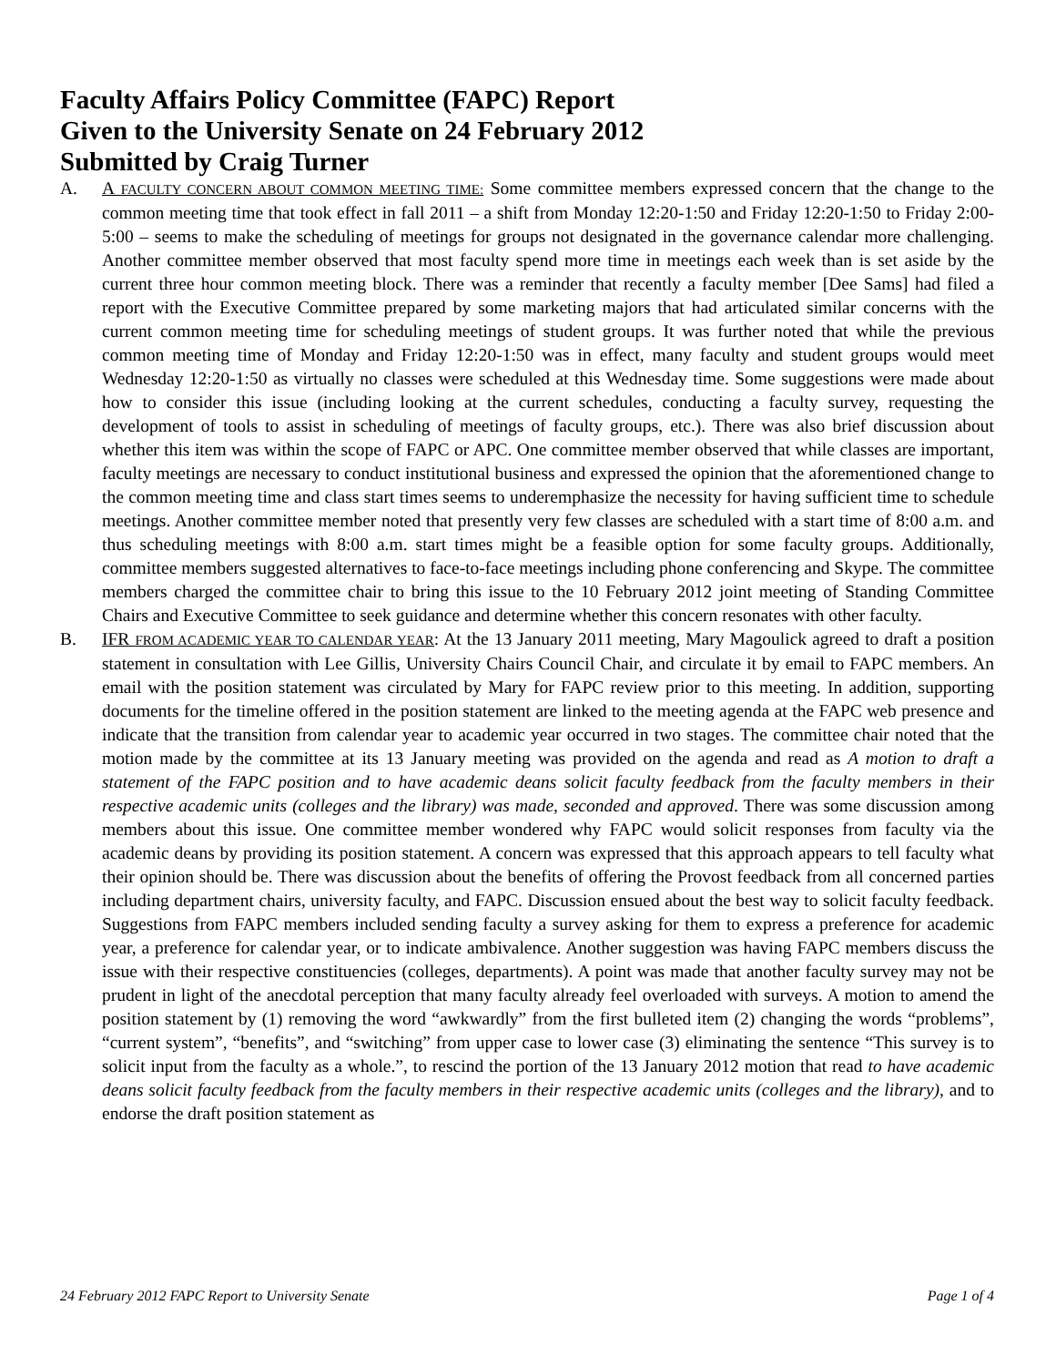Faculty Affairs Policy Committee (FAPC) Report
Given to the University Senate on 24 February 2012
Submitted by Craig Turner
A. A FACULTY CONCERN ABOUT COMMON MEETING TIME: Some committee members expressed concern that the change to the common meeting time that took effect in fall 2011 – a shift from Monday 12:20-1:50 and Friday 12:20-1:50 to Friday 2:00-5:00 – seems to make the scheduling of meetings for groups not designated in the governance calendar more challenging. Another committee member observed that most faculty spend more time in meetings each week than is set aside by the current three hour common meeting block. There was a reminder that recently a faculty member [Dee Sams] had filed a report with the Executive Committee prepared by some marketing majors that had articulated similar concerns with the current common meeting time for scheduling meetings of student groups. It was further noted that while the previous common meeting time of Monday and Friday 12:20-1:50 was in effect, many faculty and student groups would meet Wednesday 12:20-1:50 as virtually no classes were scheduled at this Wednesday time. Some suggestions were made about how to consider this issue (including looking at the current schedules, conducting a faculty survey, requesting the development of tools to assist in scheduling of meetings of faculty groups, etc.). There was also brief discussion about whether this item was within the scope of FAPC or APC. One committee member observed that while classes are important, faculty meetings are necessary to conduct institutional business and expressed the opinion that the aforementioned change to the common meeting time and class start times seems to underemphasize the necessity for having sufficient time to schedule meetings. Another committee member noted that presently very few classes are scheduled with a start time of 8:00 a.m. and thus scheduling meetings with 8:00 a.m. start times might be a feasible option for some faculty groups. Additionally, committee members suggested alternatives to face-to-face meetings including phone conferencing and Skype. The committee members charged the committee chair to bring this issue to the 10 February 2012 joint meeting of Standing Committee Chairs and Executive Committee to seek guidance and determine whether this concern resonates with other faculty.
B. IFR FROM ACADEMIC YEAR TO CALENDAR YEAR: At the 13 January 2011 meeting, Mary Magoulick agreed to draft a position statement in consultation with Lee Gillis, University Chairs Council Chair, and circulate it by email to FAPC members. An email with the position statement was circulated by Mary for FAPC review prior to this meeting. In addition, supporting documents for the timeline offered in the position statement are linked to the meeting agenda at the FAPC web presence and indicate that the transition from calendar year to academic year occurred in two stages. The committee chair noted that the motion made by the committee at its 13 January meeting was provided on the agenda and read as A motion to draft a statement of the FAPC position and to have academic deans solicit faculty feedback from the faculty members in their respective academic units (colleges and the library) was made, seconded and approved. There was some discussion among members about this issue. One committee member wondered why FAPC would solicit responses from faculty via the academic deans by providing its position statement. A concern was expressed that this approach appears to tell faculty what their opinion should be. There was discussion about the benefits of offering the Provost feedback from all concerned parties including department chairs, university faculty, and FAPC. Discussion ensued about the best way to solicit faculty feedback. Suggestions from FAPC members included sending faculty a survey asking for them to express a preference for academic year, a preference for calendar year, or to indicate ambivalence. Another suggestion was having FAPC members discuss the issue with their respective constituencies (colleges, departments). A point was made that another faculty survey may not be prudent in light of the anecdotal perception that many faculty already feel overloaded with surveys. A motion to amend the position statement by (1) removing the word “awkwardly” from the first bulleted item (2) changing the words “problems”, “current system”, “benefits”, and “switching” from upper case to lower case (3) eliminating the sentence “This survey is to solicit input from the faculty as a whole.”, to rescind the portion of the 13 January 2012 motion that read to have academic deans solicit faculty feedback from the faculty members in their respective academic units (colleges and the library), and to endorse the draft position statement as
24 February 2012 FAPC Report to University Senate Page 1 of 4